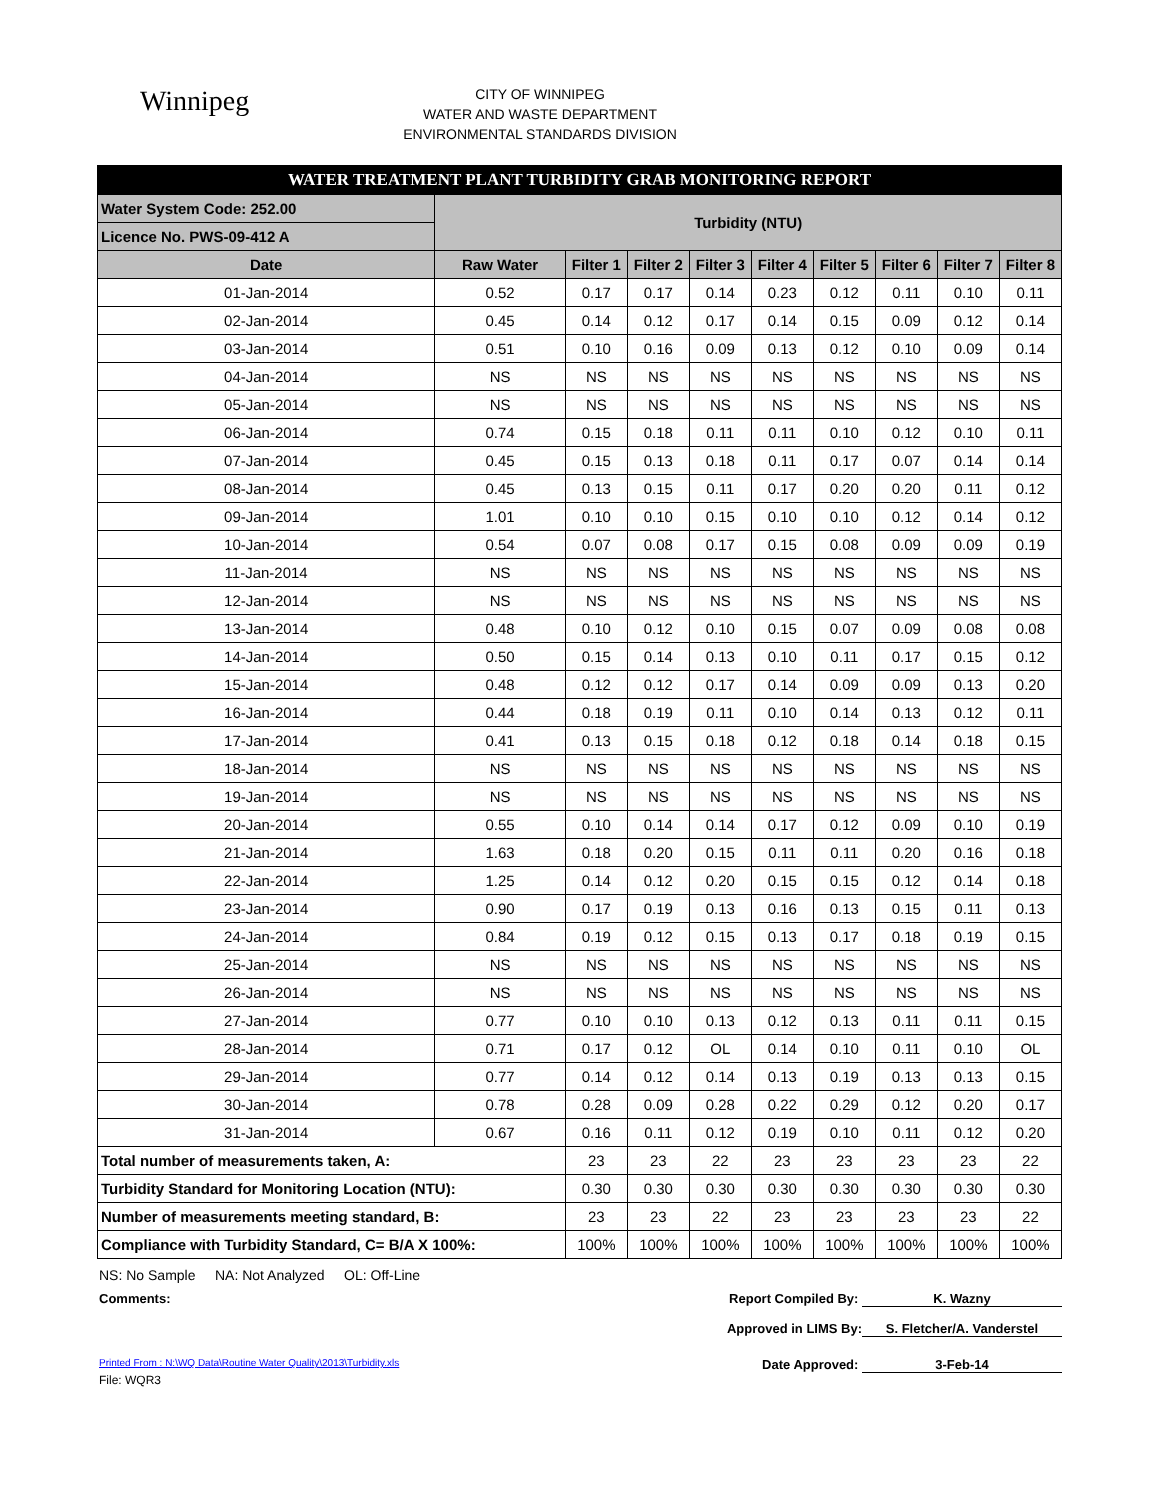Winnipeg
CITY OF WINNIPEG
WATER AND WASTE DEPARTMENT
ENVIRONMENTAL STANDARDS DIVISION
| WATER TREATMENT PLANT TURBIDITY GRAB MONITORING REPORT | | | | | | | | | |
| Water System Code: 252.00 | Turbidity (NTU) | | | | | | | | |
| Licence No. PWS-09-412 A | | | | | | | | | |
| Date | Raw Water | Filter 1 | Filter 2 | Filter 3 | Filter 4 | Filter 5 | Filter 6 | Filter 7 | Filter 8 |
| 01-Jan-2014 | 0.52 | 0.17 | 0.17 | 0.14 | 0.23 | 0.12 | 0.11 | 0.10 | 0.11 |
| 02-Jan-2014 | 0.45 | 0.14 | 0.12 | 0.17 | 0.14 | 0.15 | 0.09 | 0.12 | 0.14 |
| 03-Jan-2014 | 0.51 | 0.10 | 0.16 | 0.09 | 0.13 | 0.12 | 0.10 | 0.09 | 0.14 |
| 04-Jan-2014 | NS | NS | NS | NS | NS | NS | NS | NS | NS |
| 05-Jan-2014 | NS | NS | NS | NS | NS | NS | NS | NS | NS |
| 06-Jan-2014 | 0.74 | 0.15 | 0.18 | 0.11 | 0.11 | 0.10 | 0.12 | 0.10 | 0.11 |
| 07-Jan-2014 | 0.45 | 0.15 | 0.13 | 0.18 | 0.11 | 0.17 | 0.07 | 0.14 | 0.14 |
| 08-Jan-2014 | 0.45 | 0.13 | 0.15 | 0.11 | 0.17 | 0.20 | 0.20 | 0.11 | 0.12 |
| 09-Jan-2014 | 1.01 | 0.10 | 0.10 | 0.15 | 0.10 | 0.10 | 0.12 | 0.14 | 0.12 |
| 10-Jan-2014 | 0.54 | 0.07 | 0.08 | 0.17 | 0.15 | 0.08 | 0.09 | 0.09 | 0.19 |
| 11-Jan-2014 | NS | NS | NS | NS | NS | NS | NS | NS | NS |
| 12-Jan-2014 | NS | NS | NS | NS | NS | NS | NS | NS | NS |
| 13-Jan-2014 | 0.48 | 0.10 | 0.12 | 0.10 | 0.15 | 0.07 | 0.09 | 0.08 | 0.08 |
| 14-Jan-2014 | 0.50 | 0.15 | 0.14 | 0.13 | 0.10 | 0.11 | 0.17 | 0.15 | 0.12 |
| 15-Jan-2014 | 0.48 | 0.12 | 0.12 | 0.17 | 0.14 | 0.09 | 0.09 | 0.13 | 0.20 |
| 16-Jan-2014 | 0.44 | 0.18 | 0.19 | 0.11 | 0.10 | 0.14 | 0.13 | 0.12 | 0.11 |
| 17-Jan-2014 | 0.41 | 0.13 | 0.15 | 0.18 | 0.12 | 0.18 | 0.14 | 0.18 | 0.15 |
| 18-Jan-2014 | NS | NS | NS | NS | NS | NS | NS | NS | NS |
| 19-Jan-2014 | NS | NS | NS | NS | NS | NS | NS | NS | NS |
| 20-Jan-2014 | 0.55 | 0.10 | 0.14 | 0.14 | 0.17 | 0.12 | 0.09 | 0.10 | 0.19 |
| 21-Jan-2014 | 1.63 | 0.18 | 0.20 | 0.15 | 0.11 | 0.11 | 0.20 | 0.16 | 0.18 |
| 22-Jan-2014 | 1.25 | 0.14 | 0.12 | 0.20 | 0.15 | 0.15 | 0.12 | 0.14 | 0.18 |
| 23-Jan-2014 | 0.90 | 0.17 | 0.19 | 0.13 | 0.16 | 0.13 | 0.15 | 0.11 | 0.13 |
| 24-Jan-2014 | 0.84 | 0.19 | 0.12 | 0.15 | 0.13 | 0.17 | 0.18 | 0.19 | 0.15 |
| 25-Jan-2014 | NS | NS | NS | NS | NS | NS | NS | NS | NS |
| 26-Jan-2014 | NS | NS | NS | NS | NS | NS | NS | NS | NS |
| 27-Jan-2014 | 0.77 | 0.10 | 0.10 | 0.13 | 0.12 | 0.13 | 0.11 | 0.11 | 0.15 |
| 28-Jan-2014 | 0.71 | 0.17 | 0.12 | OL | 0.14 | 0.10 | 0.11 | 0.10 | OL |
| 29-Jan-2014 | 0.77 | 0.14 | 0.12 | 0.14 | 0.13 | 0.19 | 0.13 | 0.13 | 0.15 |
| 30-Jan-2014 | 0.78 | 0.28 | 0.09 | 0.28 | 0.22 | 0.29 | 0.12 | 0.20 | 0.17 |
| 31-Jan-2014 | 0.67 | 0.16 | 0.11 | 0.12 | 0.19 | 0.10 | 0.11 | 0.12 | 0.20 |
| Total number of measurements taken, A: | | 23 | 23 | 22 | 23 | 23 | 23 | 23 | 22 |
| Turbidity Standard for Monitoring Location (NTU): | | 0.30 | 0.30 | 0.30 | 0.30 | 0.30 | 0.30 | 0.30 | 0.30 |
| Number of measurements meeting standard, B: | | 23 | 23 | 22 | 23 | 23 | 23 | 23 | 22 |
| Compliance with Turbidity Standard, C= B/A X 100%: | | 100% | 100% | 100% | 100% | 100% | 100% | 100% | 100% |
NS: No Sample NA: Not Analyzed OL: Off-Line
Comments: Report Compiled By: K. Wazny
Approved in LIMS By: S. Fletcher/A. Vanderstel
Printed From : N:\WQ Data\Routine Water Quality\2013\Turbidity.xls Date Approved: 3-Feb-14
File: WQR3